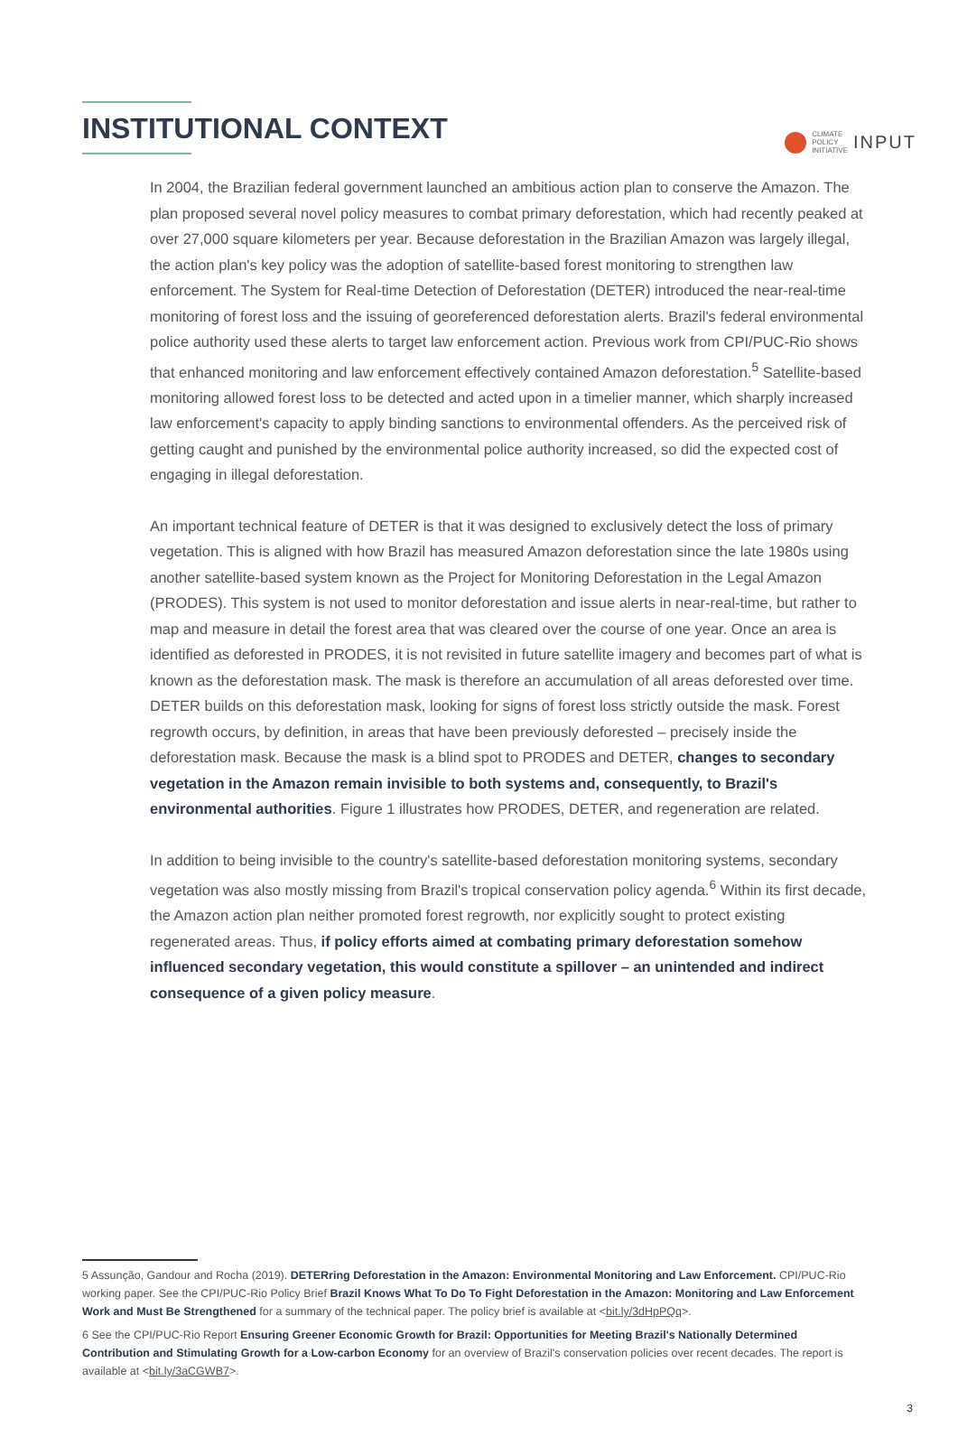CLIMATE
POLICY
INITIATIVE
INPUT
INSTITUTIONAL CONTEXT
In 2004, the Brazilian federal government launched an ambitious action plan to conserve the Amazon. The plan proposed several novel policy measures to combat primary deforestation, which had recently peaked at over 27,000 square kilometers per year. Because deforestation in the Brazilian Amazon was largely illegal, the action plan's key policy was the adoption of satellite-based forest monitoring to strengthen law enforcement. The System for Real-time Detection of Deforestation (DETER) introduced the near-real-time monitoring of forest loss and the issuing of georeferenced deforestation alerts. Brazil's federal environmental police authority used these alerts to target law enforcement action. Previous work from CPI/PUC-Rio shows that enhanced monitoring and law enforcement effectively contained Amazon deforestation.<sup>5</sup> Satellite-based monitoring allowed forest loss to be detected and acted upon in a timelier manner, which sharply increased law enforcement's capacity to apply binding sanctions to environmental offenders. As the perceived risk of getting caught and punished by the environmental police authority increased, so did the expected cost of engaging in illegal deforestation.
An important technical feature of DETER is that it was designed to exclusively detect the loss of primary vegetation. This is aligned with how Brazil has measured Amazon deforestation since the late 1980s using another satellite-based system known as the Project for Monitoring Deforestation in the Legal Amazon (PRODES). This system is not used to monitor deforestation and issue alerts in near-real-time, but rather to map and measure in detail the forest area that was cleared over the course of one year. Once an area is identified as deforested in PRODES, it is not revisited in future satellite imagery and becomes part of what is known as the deforestation mask. The mask is therefore an accumulation of all areas deforested over time. DETER builds on this deforestation mask, looking for signs of forest loss strictly outside the mask. Forest regrowth occurs, by definition, in areas that have been previously deforested – precisely inside the deforestation mask. Because the mask is a blind spot to PRODES and DETER, changes to secondary vegetation in the Amazon remain invisible to both systems and, consequently, to Brazil's environmental authorities. Figure 1 illustrates how PRODES, DETER, and regeneration are related.
In addition to being invisible to the country's satellite-based deforestation monitoring systems, secondary vegetation was also mostly missing from Brazil's tropical conservation policy agenda.<sup>6</sup> Within its first decade, the Amazon action plan neither promoted forest regrowth, nor explicitly sought to protect existing regenerated areas. Thus, if policy efforts aimed at combating primary deforestation somehow influenced secondary vegetation, this would constitute a spillover – an unintended and indirect consequence of a given policy measure.
5 Assunção, Gandour and Rocha (2019). DETERring Deforestation in the Amazon: Environmental Monitoring and Law Enforcement. CPI/PUC-Rio working paper. See the CPI/PUC-Rio Policy Brief Brazil Knows What To Do To Fight Deforestation in the Amazon: Monitoring and Law Enforcement Work and Must Be Strengthened for a summary of the technical paper. The policy brief is available at <bit.ly/3dHpPQq>.
6 See the CPI/PUC-Rio Report Ensuring Greener Economic Growth for Brazil: Opportunities for Meeting Brazil's Nationally Determined Contribution and Stimulating Growth for a Low-carbon Economy for an overview of Brazil's conservation policies over recent decades. The report is available at <bit.ly/3aCGWB7>.
3